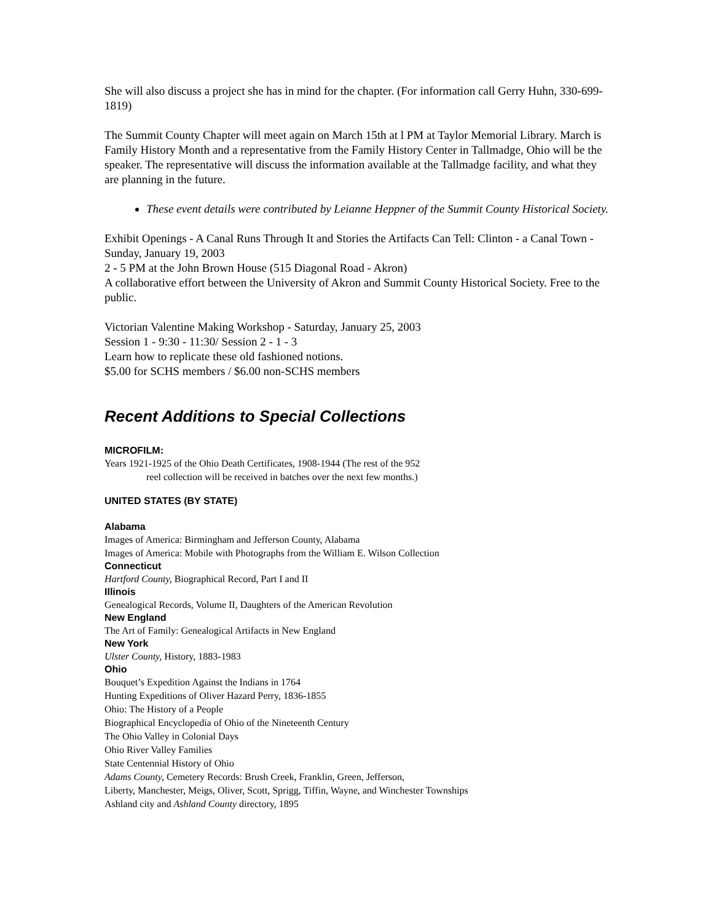She will also discuss a project she has in mind for the chapter. (For information call Gerry Huhn, 330-699-1819)
The Summit County Chapter will meet again on March 15th at l PM at Taylor Memorial Library. March is Family History Month and a representative from the Family History Center in Tallmadge, Ohio will be the speaker. The representative will discuss the information available at the Tallmadge facility, and what they are planning in the future.
These event details were contributed by Leianne Heppner of the Summit County Historical Society.
Exhibit Openings - A Canal Runs Through It and Stories the Artifacts Can Tell: Clinton - a Canal Town - Sunday, January 19, 2003
2 - 5 PM at the John Brown House (515 Diagonal Road - Akron)
A collaborative effort between the University of Akron and Summit County Historical Society. Free to the public.
Victorian Valentine Making Workshop - Saturday, January 25, 2003
Session 1 - 9:30 - 11:30/ Session 2 - 1 - 3
Learn how to replicate these old fashioned notions.
$5.00 for SCHS members / $6.00 non-SCHS members
Recent Additions to Special Collections
MICROFILM:
Years 1921-1925 of the Ohio Death Certificates, 1908-1944 (The rest of the 952
reel collection will be received in batches over the next few months.)
UNITED STATES (BY STATE)
Alabama
Images of America: Birmingham and Jefferson County, Alabama
Images of America: Mobile with Photographs from the William E. Wilson Collection
Connecticut
Hartford County, Biographical Record, Part I and II
Illinois
Genealogical Records, Volume II, Daughters of the American Revolution
New England
The Art of Family: Genealogical Artifacts in New England
New York
Ulster County, History, 1883-1983
Ohio
Bouquet’s Expedition Against the Indians in 1764
Hunting Expeditions of Oliver Hazard Perry, 1836-1855
Ohio: The History of a People
Biographical Encyclopedia of Ohio of the Nineteenth Century
The Ohio Valley in Colonial Days
Ohio River Valley Families
State Centennial History of Ohio
Adams County, Cemetery Records: Brush Creek, Franklin, Green, Jefferson,
Liberty, Manchester, Meigs, Oliver, Scott, Sprigg, Tiffin, Wayne, and Winchester Townships
Ashland city and Ashland County directory, 1895